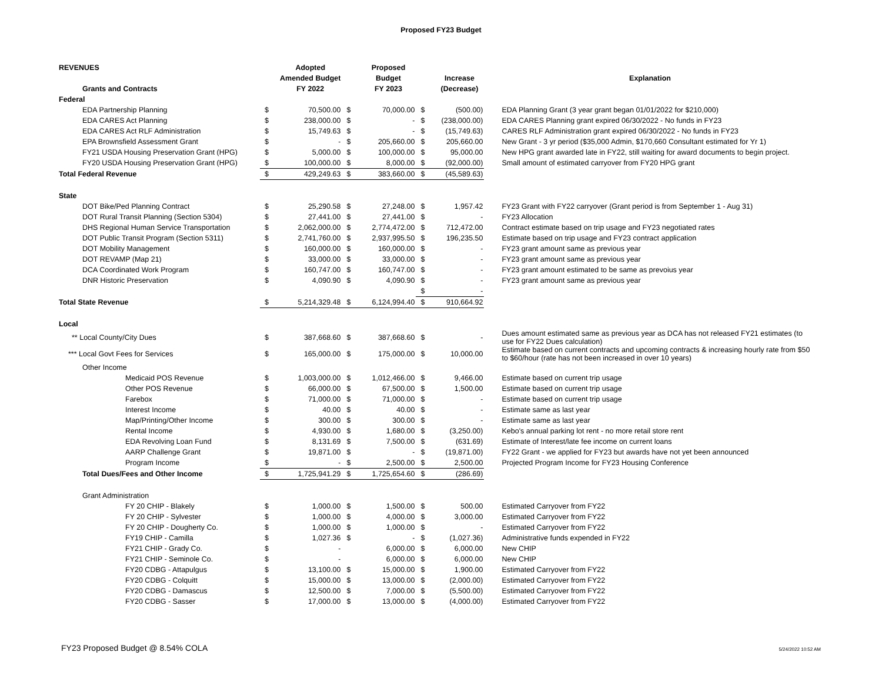Proposed FY23 Budget
| REVENUES | | Adopted | | Proposed | | | |
| --- | --- | --- | --- | --- | --- | --- | --- |
| | | Amended Budget | | Budget | | Increase | Explanation |
| Grants and Contracts | | FY 2022 | | FY 2023 | | (Decrease) | |
| Federal | | | | | | | |
| EDA Partnership Planning | $ | 70,500.00 | $ | 70,000.00 | $ | (500.00) | EDA Planning Grant (3 year grant began 01/01/2022 for $210,000) |
| EDA CARES Act Planning | $ | 238,000.00 | $ | - | $ | (238,000.00) | EDA CARES Planning grant expired 06/30/2022 - No funds in FY23 |
| EDA CARES Act RLF Administration | $ | 15,749.63 | $ | - | $ | (15,749.63) | CARES RLF Administration grant expired 06/30/2022 - No funds in FY23 |
| EPA Brownsfield Assessment Grant | $ | - | $ | 205,660.00 | $ | 205,660.00 | New Grant - 3 yr period ($35,000 Admin, $170,660 Consultant estimated for Yr 1) |
| FY21 USDA Housing Preservation Grant (HPG) | $ | 5,000.00 | $ | 100,000.00 | $ | 95,000.00 | New HPG grant awarded late in FY22, still waiting for award documents to begin project. |
| FY20 USDA Housing Preservation Grant (HPG) | $ | 100,000.00 | $ | 8,000.00 | $ | (92,000.00) | Small amount of estimated carryover from FY20 HPG grant |
| Total Federal Revenue | $ | 429,249.63 | $ | 383,660.00 | $ | (45,589.63) | |
| State | | | | | | | |
| DOT Bike/Ped Planning Contract | $ | 25,290.58 | $ | 27,248.00 | $ | 1,957.42 | FY23 Grant with FY22 carryover (Grant period is from September 1 - Aug 31) |
| DOT Rural Transit Planning (Section 5304) | $ | 27,441.00 | $ | 27,441.00 | $ | - | FY23 Allocation |
| DHS Regional Human Service Transportation | $ | 2,062,000.00 | $ | 2,774,472.00 | $ | 712,472.00 | Contract estimate based on trip usage and FY23 negotiated rates |
| DOT Public Transit Program (Section 5311) | $ | 2,741,760.00 | $ | 2,937,995.50 | $ | 196,235.50 | Estimate based on trip usage and FY23 contract application |
| DOT Mobility Management | $ | 160,000.00 | $ | 160,000.00 | $ | - | FY23 grant amount same as previous year |
| DOT REVAMP (Map 21) | $ | 33,000.00 | $ | 33,000.00 | $ | - | FY23 grant amount same as previous year |
| DCA Coordinated Work Program | $ | 160,747.00 | $ | 160,747.00 | $ | - | FY23 grant amount estimated to be same as prevoius year |
| DNR Historic Preservation | $ | 4,090.90 | $ | 4,090.90 | $ | - | FY23 grant amount same as previous year |
| | | | | | $ | - | |
| Total State Revenue | $ | 5,214,329.48 | $ | 6,124,994.40 | $ | 910,664.92 | |
| Local | | | | | | | |
| ** Local County/City Dues | $ | 387,668.60 | $ | 387,668.60 | $ | - | Dues amount estimated same as previous year as DCA has not released FY21 estimates (to use for FY22 Dues calculation) |
| *** Local Govt Fees for Services | $ | 165,000.00 | $ | 175,000.00 | $ | 10,000.00 | Estimate based on current contracts and upcoming contracts & increasing hourly rate from $50 to $60/hour (rate has not been increased in over 10 years) |
| Other Income | | | | | | | |
| Medicaid POS Revenue | $ | 1,003,000.00 | $ | 1,012,466.00 | $ | 9,466.00 | Estimate based on current trip usage |
| Other POS Revenue | $ | 66,000.00 | $ | 67,500.00 | $ | 1,500.00 | Estimate based on current trip usage |
| Farebox | $ | 71,000.00 | $ | 71,000.00 | $ | - | Estimate based on current trip usage |
| Interest Income | $ | 40.00 | $ | 40.00 | $ | - | Estimate same as last year |
| Map/Printing/Other Income | $ | 300.00 | $ | 300.00 | $ | - | Estimate same as last year |
| Rental Income | $ | 4,930.00 | $ | 1,680.00 | $ | (3,250.00) | Kebo's annual parking lot rent - no more retail store rent |
| EDA Revolving Loan Fund | $ | 8,131.69 | $ | 7,500.00 | $ | (631.69) | Estimate of Interest/late fee income on current loans |
| AARP Challenge Grant | $ | 19,871.00 | $ | - | $ | (19,871.00) | FY22 Grant - we applied for FY23 but awards have not yet been announced |
| Program Income | $ | - | $ | 2,500.00 | $ | 2,500.00 | Projected Program Income for FY23 Housing Conference |
| Total Dues/Fees and Other Income | $ | 1,725,941.29 | $ | 1,725,654.60 | $ | (286.69) | |
| Grant Administration | | | | | | | |
| FY 20 CHIP - Blakely | $ | 1,000.00 | $ | 1,500.00 | $ | 500.00 | Estimated Carryover from FY22 |
| FY 20 CHIP - Sylvester | $ | 1,000.00 | $ | 4,000.00 | $ | 3,000.00 | Estimated Carryover from FY22 |
| FY 20 CHIP - Dougherty Co. | $ | 1,000.00 | $ | 1,000.00 | $ | - | Estimated Carryover from FY22 |
| FY19 CHIP - Camilla | $ | 1,027.36 | $ | - | $ | (1,027.36) | Administrative funds expended in FY22 |
| FY21 CHIP - Grady Co. | $ | - | | 6,000.00 | $ | 6,000.00 | New CHIP |
| FY21 CHIP - Seminole Co. | $ | - | | 6,000.00 | $ | 6,000.00 | New CHIP |
| FY20 CDBG - Attapulgus | $ | 13,100.00 | $ | 15,000.00 | $ | 1,900.00 | Estimated Carryover from FY22 |
| FY20 CDBG - Colquitt | $ | 15,000.00 | $ | 13,000.00 | $ | (2,000.00) | Estimated Carryover from FY22 |
| FY20 CDBG - Damascus | $ | 12,500.00 | $ | 7,000.00 | $ | (5,500.00) | Estimated Carryover from FY22 |
| FY20 CDBG - Sasser | $ | 17,000.00 | $ | 13,000.00 | $ | (4,000.00) | Estimated Carryover from FY22 |
FY23 Proposed Budget @ 8.54% COLA 5/24/2022 10:52 AM